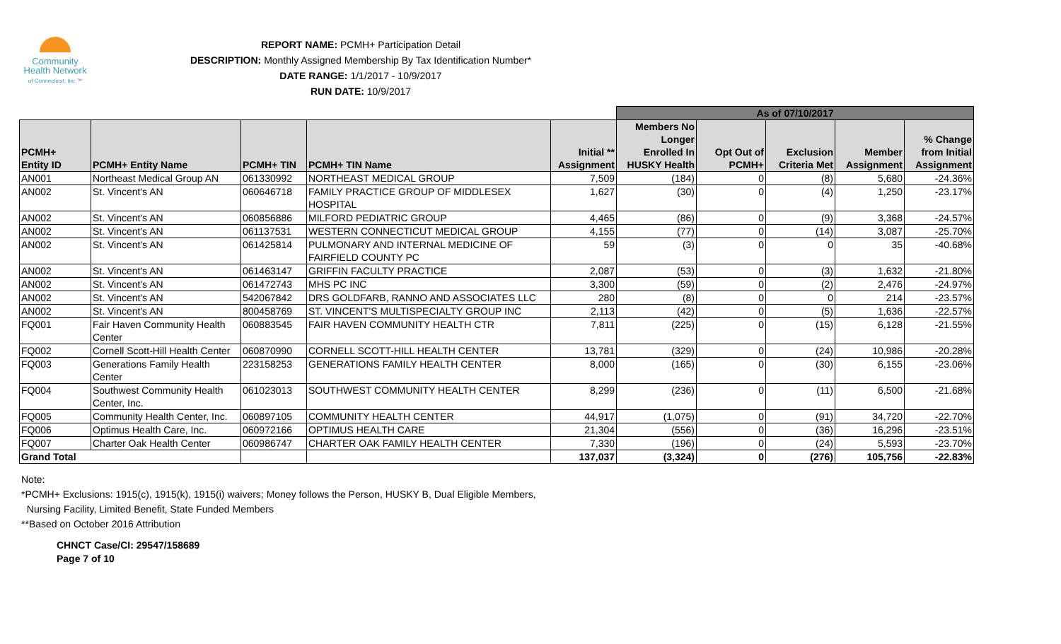Community
Health Network
of Connecticut, Inc.™
REPORT NAME: PCMH+ Participation Detail
DESCRIPTION: Monthly Assigned Membership By Tax Identification Number*
DATE RANGE: 1/1/2017 - 10/9/2017
RUN DATE: 10/9/2017
| | | | | | As of 07/10/2017 | | | | |
| PCMH+ Entity ID | PCMH+ Entity Name | PCMH+ TIN | PCMH+ TIN Name | Initial ** Assignment | Members No Longer Enrolled In HUSKY Health | Opt Out of PCMH+ | Exclusion Criteria Met | Member Assignment | % Change from Initial Assignment |
| AN001 | Northeast Medical Group AN | 061330992 | NORTHEAST MEDICAL GROUP | 7,509 | (184) | 0 | (8) | 5,680 | -24.36% |
| AN002 | St. Vincent's AN | 060646718 | FAMILY PRACTICE GROUP OF MIDDLESEX HOSPITAL | 1,627 | (30) | 0 | (4) | 1,250 | -23.17% |
| AN002 | St. Vincent's AN | 060856886 | MILFORD PEDIATRIC GROUP | 4,465 | (86) | 0 | (9) | 3,368 | -24.57% |
| AN002 | St. Vincent's AN | 061137531 | WESTERN CONNECTICUT MEDICAL GROUP | 4,155 | (77) | 0 | (14) | 3,087 | -25.70% |
| AN002 | St. Vincent's AN | 061425814 | PULMONARY AND INTERNAL MEDICINE OF FAIRFIELD COUNTY PC | 59 | (3) | 0 | 0 | 35 | -40.68% |
| AN002 | St. Vincent's AN | 061463147 | GRIFFIN FACULTY PRACTICE | 2,087 | (53) | 0 | (3) | 1,632 | -21.80% |
| AN002 | St. Vincent's AN | 061472743 | MHS PC INC | 3,300 | (59) | 0 | (2) | 2,476 | -24.97% |
| AN002 | St. Vincent's AN | 542067842 | DRS GOLDFARB, RANNO AND ASSOCIATES LLC | 280 | (8) | 0 | 0 | 214 | -23.57% |
| AN002 | St. Vincent's AN | 800458769 | ST. VINCENT'S MULTISPECIALTY GROUP INC | 2,113 | (42) | 0 | (5) | 1,636 | -22.57% |
| FQ001 | Fair Haven Community Health Center | 060883545 | FAIR HAVEN COMMUNITY HEALTH CTR | 7,811 | (225) | 0 | (15) | 6,128 | -21.55% |
| FQ002 | Cornell Scott-Hill Health Center | 060870990 | CORNELL SCOTT-HILL HEALTH CENTER | 13,781 | (329) | 0 | (24) | 10,986 | -20.28% |
| FQ003 | Generations Family Health Center | 223158253 | GENERATIONS FAMILY HEALTH CENTER | 8,000 | (165) | 0 | (30) | 6,155 | -23.06% |
| FQ004 | Southwest Community Health Center, Inc. | 061023013 | SOUTHWEST COMMUNITY HEALTH CENTER | 8,299 | (236) | 0 | (11) | 6,500 | -21.68% |
| FQ005 | Community Health Center, Inc. | 060897105 | COMMUNITY HEALTH CENTER | 44,917 | (1,075) | 0 | (91) | 34,720 | -22.70% |
| FQ006 | Optimus Health Care, Inc. | 060972166 | OPTIMUS HEALTH CARE | 21,304 | (556) | 0 | (36) | 16,296 | -23.51% |
| FQ007 | Charter Oak Health Center | 060986747 | CHARTER OAK FAMILY HEALTH CENTER | 7,330 | (196) | 0 | (24) | 5,593 | -23.70% |
| Grand Total | | | | 137,037 | (3,324) | 0 | (276) | 105,756 | -22.83% |
Note:
*PCMH+ Exclusions: 1915(c), 1915(k), 1915(i) waivers; Money follows the Person, HUSKY B, Dual Eligible Members,
Nursing Facility, Limited Benefit, State Funded Members
**Based on October 2016 Attribution
CHNCT Case/CI: 29547/158689
Page 7 of 10